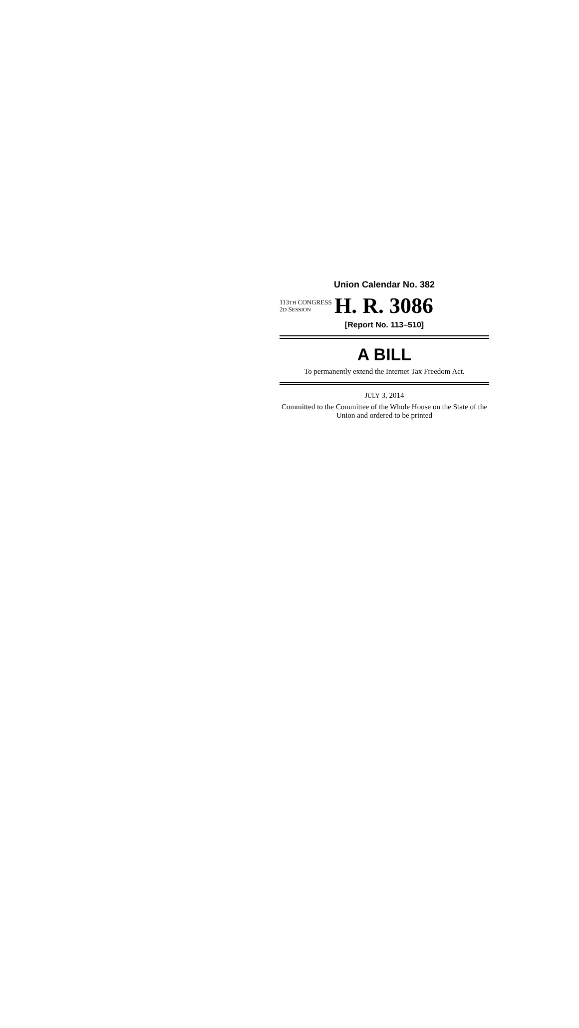Union Calendar No. 382
113TH CONGRESS
2D SESSION
H. R. 3086
[Report No. 113–510]
A BILL
To permanently extend the Internet Tax Freedom Act.
JULY 3, 2014
Committed to the Committee of the Whole House on the State of the Union and ordered to be printed